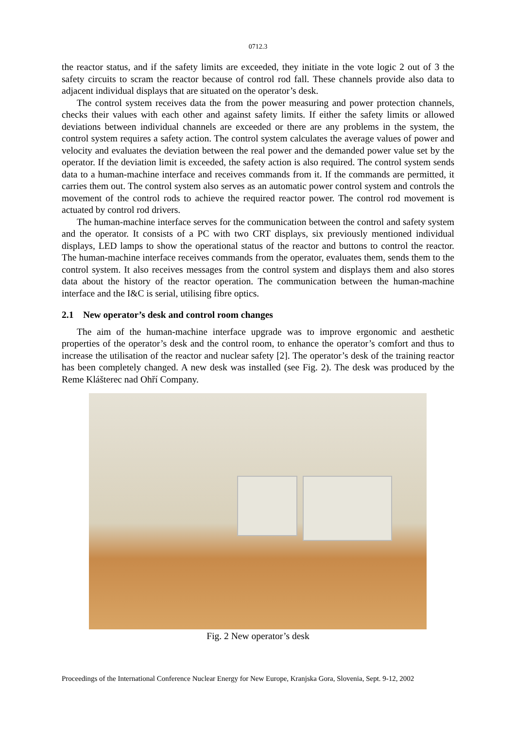0712.3
the reactor status, and if the safety limits are exceeded, they initiate in the vote logic 2 out of 3 the safety circuits to scram the reactor because of control rod fall. These channels provide also data to adjacent individual displays that are situated on the operator’s desk.
The control system receives data the from the power measuring and power protection channels, checks their values with each other and against safety limits. If either the safety limits or allowed deviations between individual channels are exceeded or there are any problems in the system, the control system requires a safety action. The control system calculates the average values of power and velocity and evaluates the deviation between the real power and the demanded power value set by the operator. If the deviation limit is exceeded, the safety action is also required. The control system sends data to a human-machine interface and receives commands from it. If the commands are permitted, it carries them out. The control system also serves as an automatic power control system and controls the movement of the control rods to achieve the required reactor power. The control rod movement is actuated by control rod drivers.
The human-machine interface serves for the communication between the control and safety system and the operator. It consists of a PC with two CRT displays, six previously mentioned individual displays, LED lamps to show the operational status of the reactor and buttons to control the reactor. The human-machine interface receives commands from the operator, evaluates them, sends them to the control system. It also receives messages from the control system and displays them and also stores data about the history of the reactor operation. The communication between the human-machine interface and the I&C is serial, utilising fibre optics.
2.1 New operator’s desk and control room changes
The aim of the human-machine interface upgrade was to improve ergonomic and aesthetic properties of the operator’s desk and the control room, to enhance the operator’s comfort and thus to increase the utilisation of the reactor and nuclear safety [2]. The operator’s desk of the training reactor has been completely changed. A new desk was installed (see Fig. 2). The desk was produced by the Reme Klášterec nad Ohří Company.
Fig. 2 New operator’s desk
Proceedings of the International Conference Nuclear Energy for New Europe, Kranjska Gora, Slovenia, Sept. 9-12, 2002